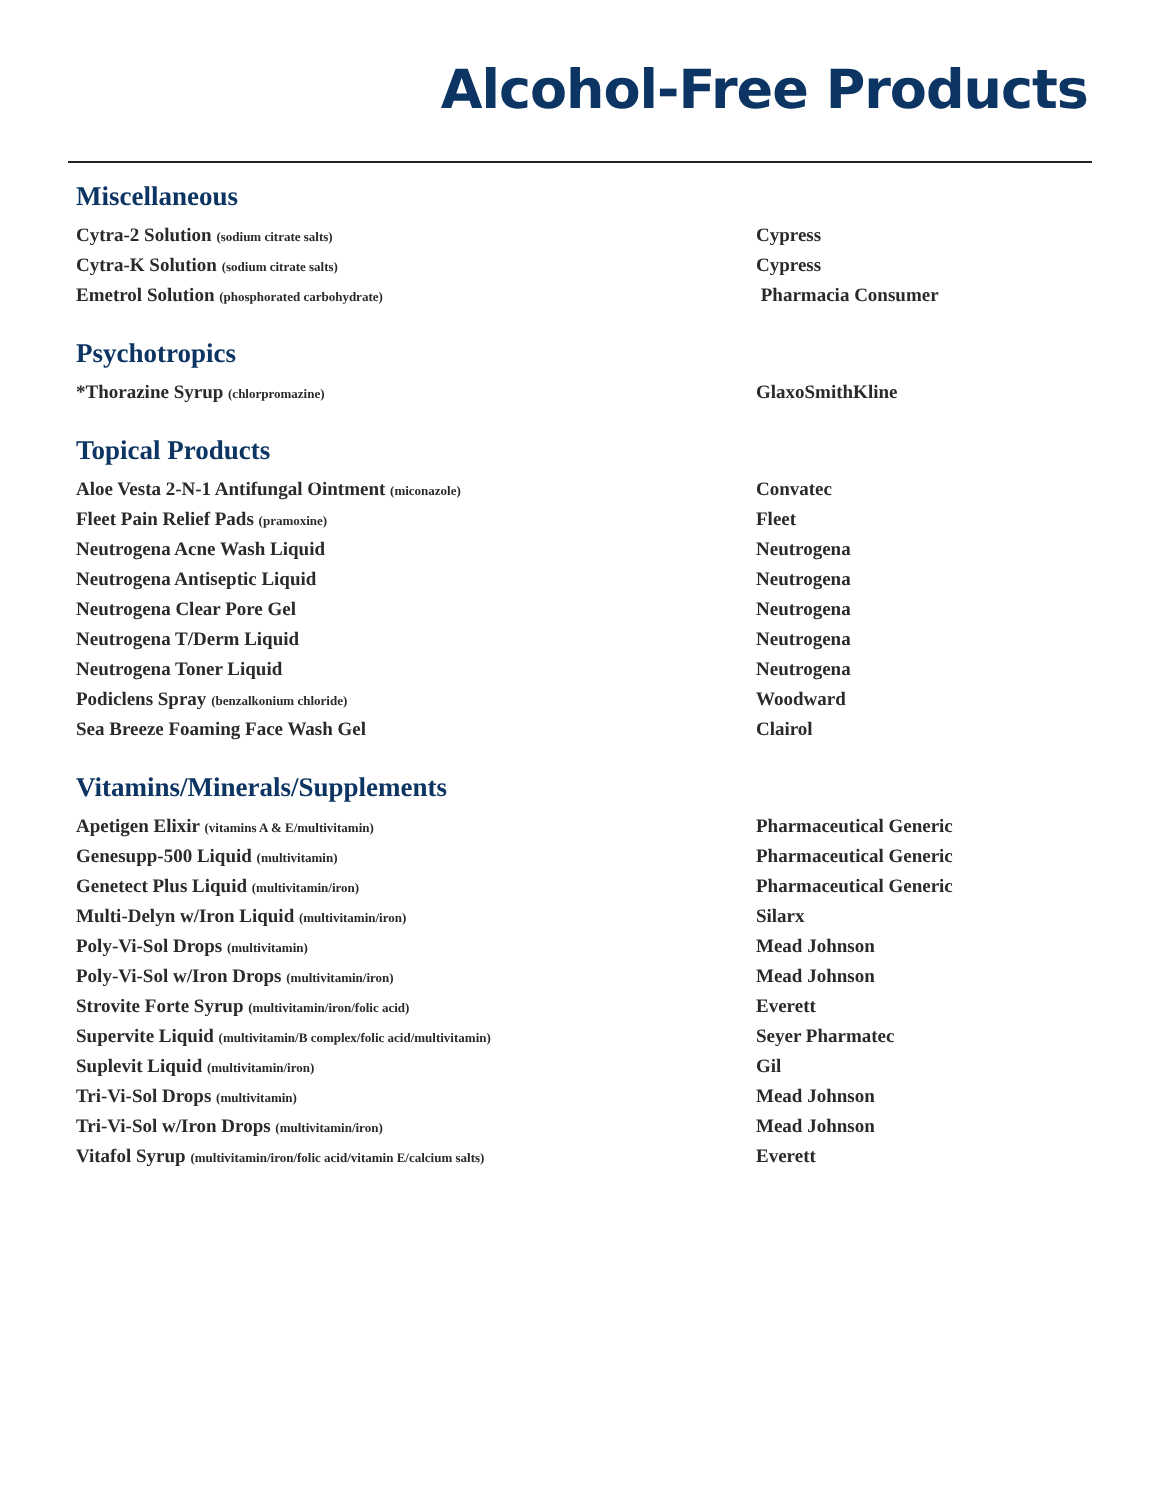Alcohol-Free Products
Miscellaneous
| Cytra-2 Solution (sodium citrate salts) | Cypress |
| Cytra-K Solution (sodium citrate salts) | Cypress |
| Emetrol Solution (phosphorated carbohydrate) | Pharmacia Consumer |
Psychotropics
| *Thorazine Syrup (chlorpromazine) | GlaxoSmithKline |
Topical Products
| Aloe Vesta 2-N-1 Antifungal Ointment (miconazole) | Convatec |
| Fleet Pain Relief Pads (pramoxine) | Fleet |
| Neutrogena Acne Wash Liquid | Neutrogena |
| Neutrogena Antiseptic Liquid | Neutrogena |
| Neutrogena Clear Pore Gel | Neutrogena |
| Neutrogena T/Derm Liquid | Neutrogena |
| Neutrogena Toner Liquid | Neutrogena |
| Podiclens Spray (benzalkonium chloride) | Woodward |
| Sea Breeze Foaming Face Wash Gel | Clairol |
Vitamins/Minerals/Supplements
| Apetigen Elixir (vitamins A & E/multivitamin) | Pharmaceutical Generic |
| Genesupp-500 Liquid (multivitamin) | Pharmaceutical Generic |
| Genetect Plus Liquid (multivitamin/iron) | Pharmaceutical Generic |
| Multi-Delyn w/Iron Liquid (multivitamin/iron) | Silarx |
| Poly-Vi-Sol Drops (multivitamin) | Mead Johnson |
| Poly-Vi-Sol w/Iron Drops (multivitamin/iron) | Mead Johnson |
| Strovite Forte Syrup (multivitamin/iron/folic acid) | Everett |
| Supervite Liquid (multivitamin/B complex/folic acid/multivitamin) | Seyer Pharmatec |
| Suplevit Liquid (multivitamin/iron) | Gil |
| Tri-Vi-Sol Drops (multivitamin) | Mead Johnson |
| Tri-Vi-Sol w/Iron Drops (multivitamin/iron) | Mead Johnson |
| Vitafol Syrup (multivitamin/iron/folic acid/vitamin E/calcium salts) | Everett |